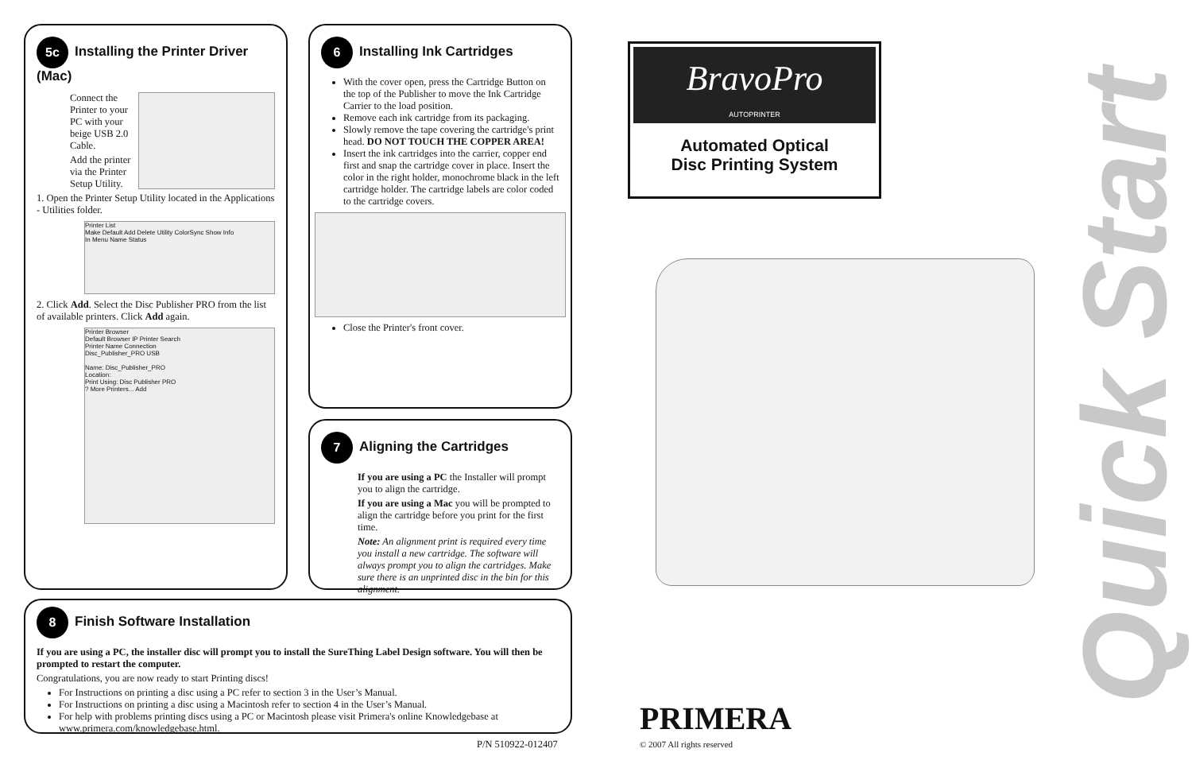5c Installing the Printer Driver (Mac)
Connect the Printer to your PC with your beige USB 2.0 Cable.
Add the printer via the Printer Setup Utility.
1. Open the Printer Setup Utility located in the Applications - Utilities folder.
Printer List
Make Default Add Delete Utility ColorSync Show Info
In Menu Name Status
2. Click Add. Select the Disc Publisher PRO from the list of available printers. Click Add again.
Printer Browser
Default Browser IP Printer Search
Printer Name Connection
Disc_Publisher_PRO USB
Name: Disc_Publisher_PRO
Location:
Print Using: Disc Publisher PRO
? More Printers... Add
6 Installing Ink Cartridges
With the cover open, press the Cartridge Button on the top of the Publisher to move the Ink Cartridge Carrier to the load position.
Remove each ink cartridge from its packaging.
Slowly remove the tape covering the cartridge's print head. DO NOT TOUCH THE COPPER AREA!
Insert the ink cartridges into the carrier, copper end first and snap the cartridge cover in place. Insert the color in the right holder, monochrome black in the left cartridge holder. The cartridge labels are color coded to the cartridge covers.
Close the Printer's front cover.
7 Aligning the Cartridges
If you are using a PC the Installer will prompt you to align the cartridge.
If you are using a Mac you will be prompted to align the cartridge before you print for the first time.
Note: An alignment print is required every time you install a new cartridge. The software will always prompt you to align the cartridges. Make sure there is an unprinted disc in the bin for this alignment.
8 Finish Software Installation
If you are using a PC, the installer disc will prompt you to install the SureThing Label Design software. You will then be prompted to restart the computer.
Congratulations, you are now ready to start Printing discs!
For Instructions on printing a disc using a PC refer to section 3 in the User’s Manual.
For Instructions on printing a disc using a Macintosh refer to section 4 in the User’s Manual.
For help with problems printing discs using a PC or Macintosh please visit Primera's online Knowledgebase at www.primera.com/knowledgebase.html.
P/N 510922-012407
BravoPro
AUTOPRINTER
Automated Optical
Disc Printing System
Quick Start
PRIMERA
© 2007 All rights reserved